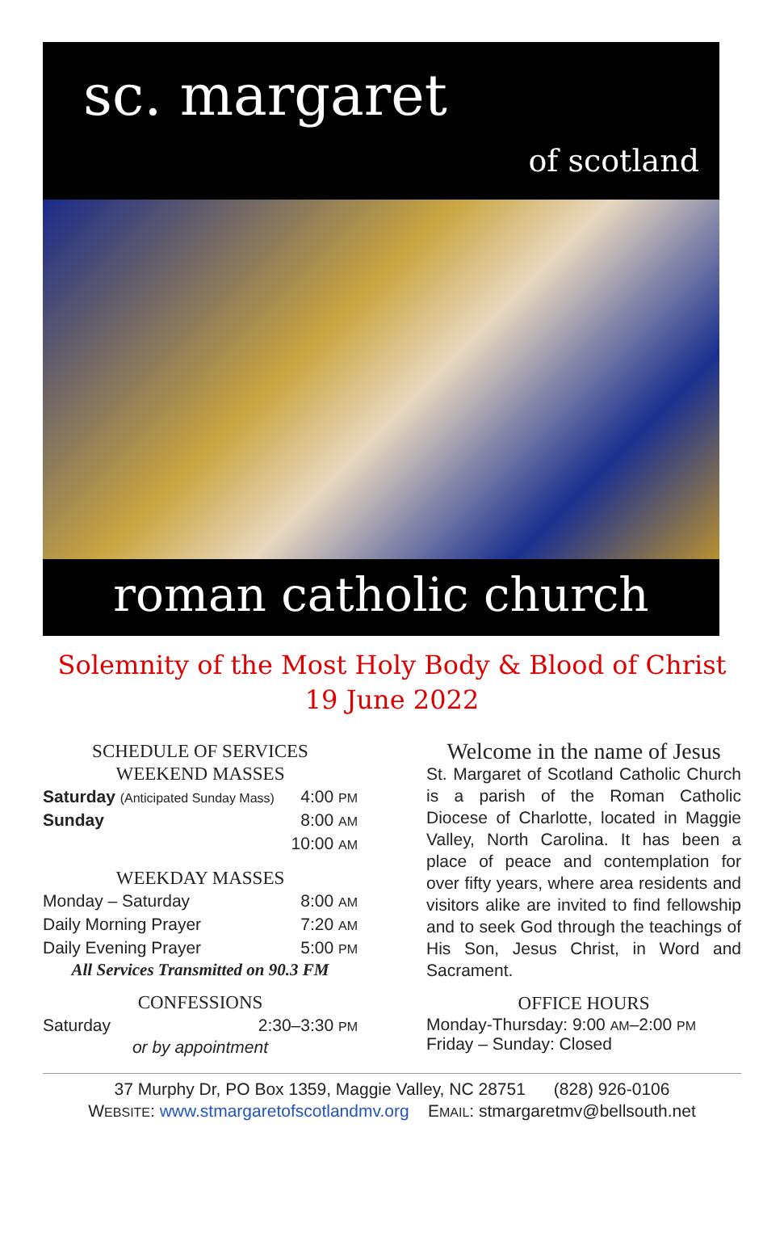sc. margaret
of scotland
roman catholic church
Solemnity of the Most Holy Body & Blood of Christ
19 June 2022
SCHEDULE OF SERVICES
WEEKEND MASSES
Saturday (Anticipated Sunday Mass) 4:00 PM
Sunday 8:00 AM
10:00 AM
WEEKDAY MASSES
Monday – Saturday 8:00 AM
Daily Morning Prayer 7:20 AM
Daily Evening Prayer 5:00 PM
All Services Transmitted on 90.3 FM
CONFESSIONS
Saturday 2:30–3:30 PM
or by appointment
Welcome in the name of Jesus
St. Margaret of Scotland Catholic Church is a parish of the Roman Catholic Diocese of Charlotte, located in Maggie Valley, North Carolina. It has been a place of peace and contemplation for over fifty years, where area residents and visitors alike are invited to find fellowship and to seek God through the teachings of His Son, Jesus Christ, in Word and Sacrament.
OFFICE HOURS
Monday-Thursday: 9:00 AM–2:00 PM
Friday – Sunday: Closed
37 Murphy Dr, PO Box 1359, Maggie Valley, NC 28751 (828) 926-0106
WEBSITE: www.stmargaretofscotlandmv.org EMAIL: stmargaretmv@bellsouth.net